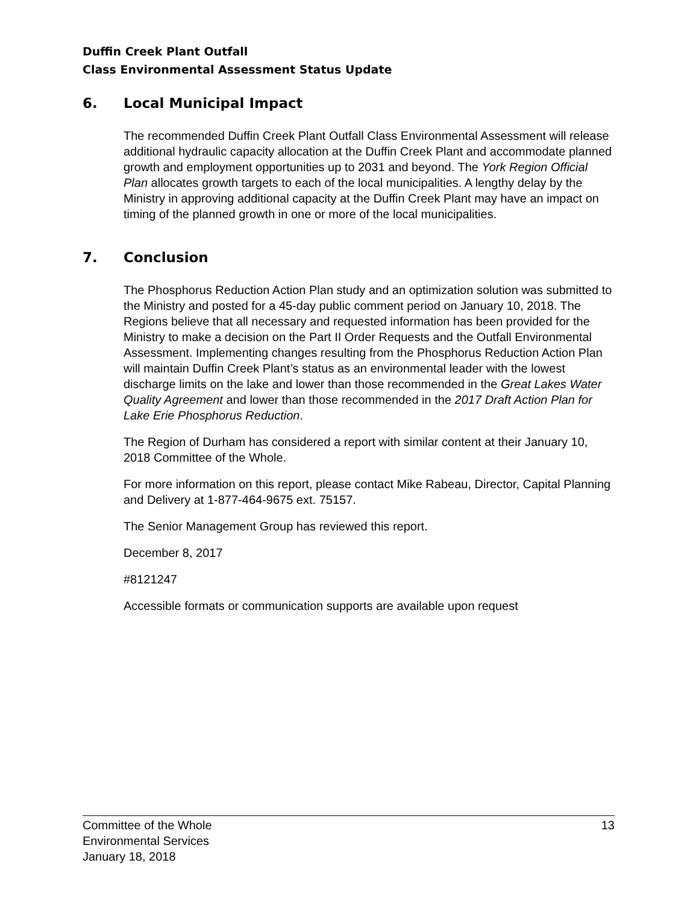Duffin Creek Plant Outfall
Class Environmental Assessment Status Update
6. Local Municipal Impact
The recommended Duffin Creek Plant Outfall Class Environmental Assessment will release additional hydraulic capacity allocation at the Duffin Creek Plant and accommodate planned growth and employment opportunities up to 2031 and beyond. The York Region Official Plan allocates growth targets to each of the local municipalities. A lengthy delay by the Ministry in approving additional capacity at the Duffin Creek Plant may have an impact on timing of the planned growth in one or more of the local municipalities.
7. Conclusion
The Phosphorus Reduction Action Plan study and an optimization solution was submitted to the Ministry and posted for a 45-day public comment period on January 10, 2018. The Regions believe that all necessary and requested information has been provided for the Ministry to make a decision on the Part II Order Requests and the Outfall Environmental Assessment. Implementing changes resulting from the Phosphorus Reduction Action Plan will maintain Duffin Creek Plant’s status as an environmental leader with the lowest discharge limits on the lake and lower than those recommended in the Great Lakes Water Quality Agreement and lower than those recommended in the 2017 Draft Action Plan for Lake Erie Phosphorus Reduction.
The Region of Durham has considered a report with similar content at their January 10, 2018 Committee of the Whole.
For more information on this report, please contact Mike Rabeau, Director, Capital Planning and Delivery at 1-877-464-9675 ext. 75157.
The Senior Management Group has reviewed this report.
December 8, 2017
#8121247
Accessible formats or communication supports are available upon request
Committee of the Whole
Environmental Services
January 18, 2018
13